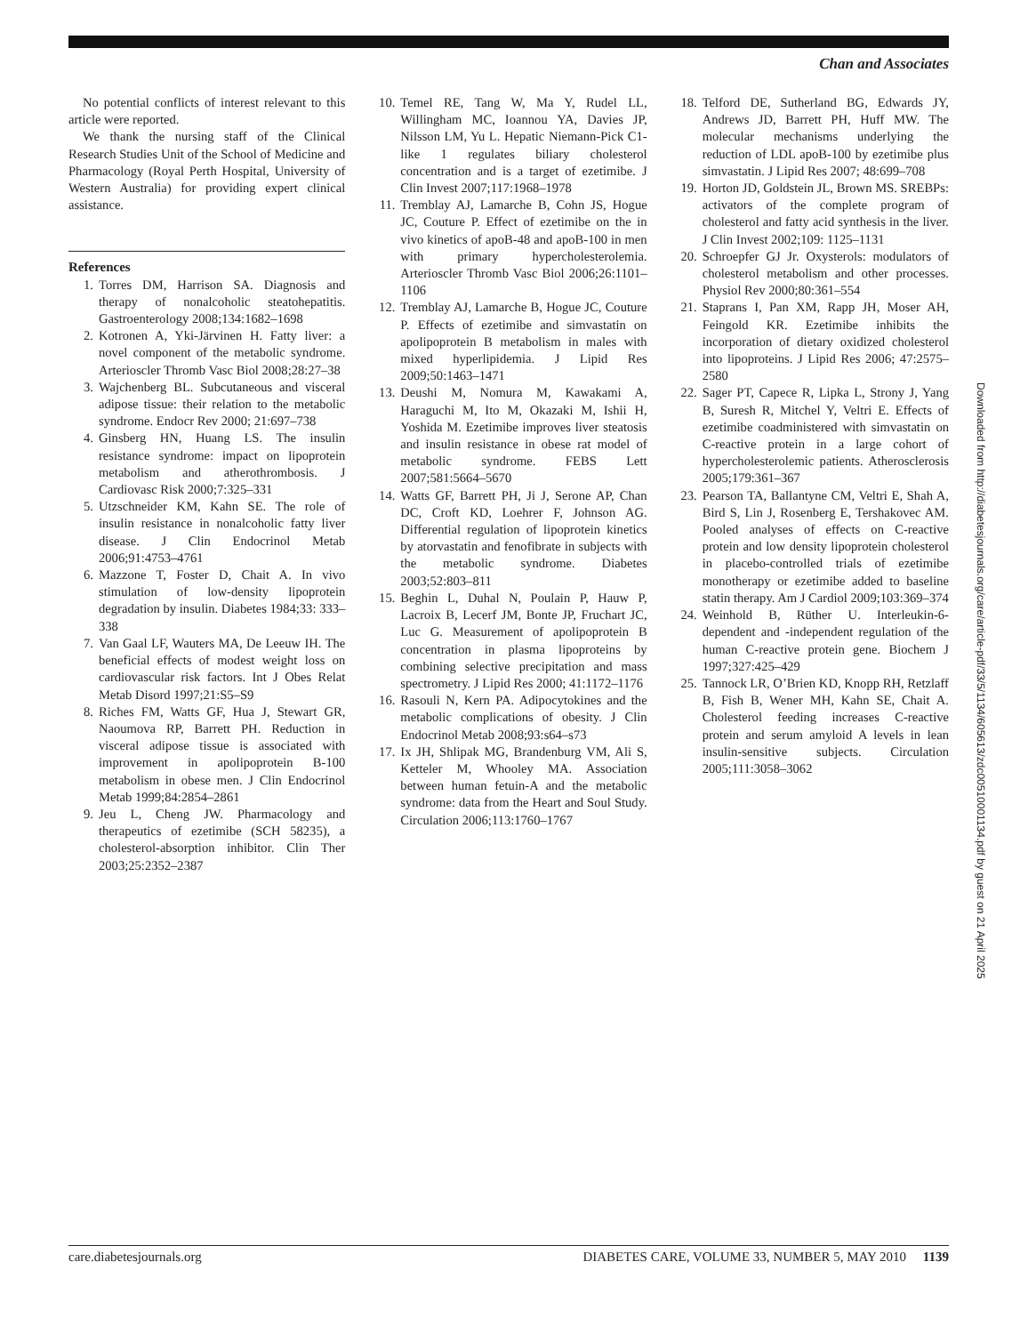Chan and Associates
No potential conflicts of interest relevant to this article were reported.
We thank the nursing staff of the Clinical Research Studies Unit of the School of Medicine and Pharmacology (Royal Perth Hospital, University of Western Australia) for providing expert clinical assistance.
References
1. Torres DM, Harrison SA. Diagnosis and therapy of nonalcoholic steatohepatitis. Gastroenterology 2008;134:1682–1698
2. Kotronen A, Yki-Järvinen H. Fatty liver: a novel component of the metabolic syndrome. Arterioscler Thromb Vasc Biol 2008;28:27–38
3. Wajchenberg BL. Subcutaneous and visceral adipose tissue: their relation to the metabolic syndrome. Endocr Rev 2000; 21:697–738
4. Ginsberg HN, Huang LS. The insulin resistance syndrome: impact on lipoprotein metabolism and atherothrombosis. J Cardiovasc Risk 2000;7:325–331
5. Utzschneider KM, Kahn SE. The role of insulin resistance in nonalcoholic fatty liver disease. J Clin Endocrinol Metab 2006;91:4753–4761
6. Mazzone T, Foster D, Chait A. In vivo stimulation of low-density lipoprotein degradation by insulin. Diabetes 1984;33: 333–338
7. Van Gaal LF, Wauters MA, De Leeuw IH. The beneficial effects of modest weight loss on cardiovascular risk factors. Int J Obes Relat Metab Disord 1997;21:S5–S9
8. Riches FM, Watts GF, Hua J, Stewart GR, Naoumova RP, Barrett PH. Reduction in visceral adipose tissue is associated with improvement in apolipoprotein B-100 metabolism in obese men. J Clin Endocrinol Metab 1999;84:2854–2861
9. Jeu L, Cheng JW. Pharmacology and therapeutics of ezetimibe (SCH 58235), a cholesterol-absorption inhibitor. Clin Ther 2003;25:2352–2387
10. Temel RE, Tang W, Ma Y, Rudel LL, Willingham MC, Ioannou YA, Davies JP, Nilsson LM, Yu L. Hepatic Niemann-Pick C1-like 1 regulates biliary cholesterol concentration and is a target of ezetimibe. J Clin Invest 2007;117:1968–1978
11. Tremblay AJ, Lamarche B, Cohn JS, Hogue JC, Couture P. Effect of ezetimibe on the in vivo kinetics of apoB-48 and apoB-100 in men with primary hypercholesterolemia. Arterioscler Thromb Vasc Biol 2006;26:1101–1106
12. Tremblay AJ, Lamarche B, Hogue JC, Couture P. Effects of ezetimibe and simvastatin on apolipoprotein B metabolism in males with mixed hyperlipidemia. J Lipid Res 2009;50:1463–1471
13. Deushi M, Nomura M, Kawakami A, Haraguchi M, Ito M, Okazaki M, Ishii H, Yoshida M. Ezetimibe improves liver steatosis and insulin resistance in obese rat model of metabolic syndrome. FEBS Lett 2007;581:5664–5670
14. Watts GF, Barrett PH, Ji J, Serone AP, Chan DC, Croft KD, Loehrer F, Johnson AG. Differential regulation of lipoprotein kinetics by atorvastatin and fenofibrate in subjects with the metabolic syndrome. Diabetes 2003;52:803–811
15. Beghin L, Duhal N, Poulain P, Hauw P, Lacroix B, Lecerf JM, Bonte JP, Fruchart JC, Luc G. Measurement of apolipoprotein B concentration in plasma lipoproteins by combining selective precipitation and mass spectrometry. J Lipid Res 2000; 41:1172–1176
16. Rasouli N, Kern PA. Adipocytokines and the metabolic complications of obesity. J Clin Endocrinol Metab 2008;93:s64–s73
17. Ix JH, Shlipak MG, Brandenburg VM, Ali S, Ketteler M, Whooley MA. Association between human fetuin-A and the metabolic syndrome: data from the Heart and Soul Study. Circulation 2006;113:1760–1767
18. Telford DE, Sutherland BG, Edwards JY, Andrews JD, Barrett PH, Huff MW. The molecular mechanisms underlying the reduction of LDL apoB-100 by ezetimibe plus simvastatin. J Lipid Res 2007; 48:699–708
19. Horton JD, Goldstein JL, Brown MS. SREBPs: activators of the complete program of cholesterol and fatty acid synthesis in the liver. J Clin Invest 2002;109: 1125–1131
20. Schroepfer GJ Jr. Oxysterols: modulators of cholesterol metabolism and other processes. Physiol Rev 2000;80:361–554
21. Staprans I, Pan XM, Rapp JH, Moser AH, Feingold KR. Ezetimibe inhibits the incorporation of dietary oxidized cholesterol into lipoproteins. J Lipid Res 2006; 47:2575–2580
22. Sager PT, Capece R, Lipka L, Strony J, Yang B, Suresh R, Mitchel Y, Veltri E. Effects of ezetimibe coadministered with simvastatin on C-reactive protein in a large cohort of hypercholesterolemic patients. Atherosclerosis 2005;179:361–367
23. Pearson TA, Ballantyne CM, Veltri E, Shah A, Bird S, Lin J, Rosenberg E, Tershakovec AM. Pooled analyses of effects on C-reactive protein and low density lipoprotein cholesterol in placebo-controlled trials of ezetimibe monotherapy or ezetimibe added to baseline statin therapy. Am J Cardiol 2009;103:369–374
24. Weinhold B, Rüther U. Interleukin-6-dependent and -independent regulation of the human C-reactive protein gene. Biochem J 1997;327:425–429
25. Tannock LR, O’Brien KD, Knopp RH, Retzlaff B, Fish B, Wener MH, Kahn SE, Chait A. Cholesterol feeding increases C-reactive protein and serum amyloid A levels in lean insulin-sensitive subjects. Circulation 2005;111:3058–3062
Downloaded from http://diabetesjournals.org/care/article-pdf/33/5/1134/605613/zdc00510001134.pdf by guest on 21 April 2025
care.diabetesjournals.org DIABETES CARE, VOLUME 33, NUMBER 5, MAY 2010 1139